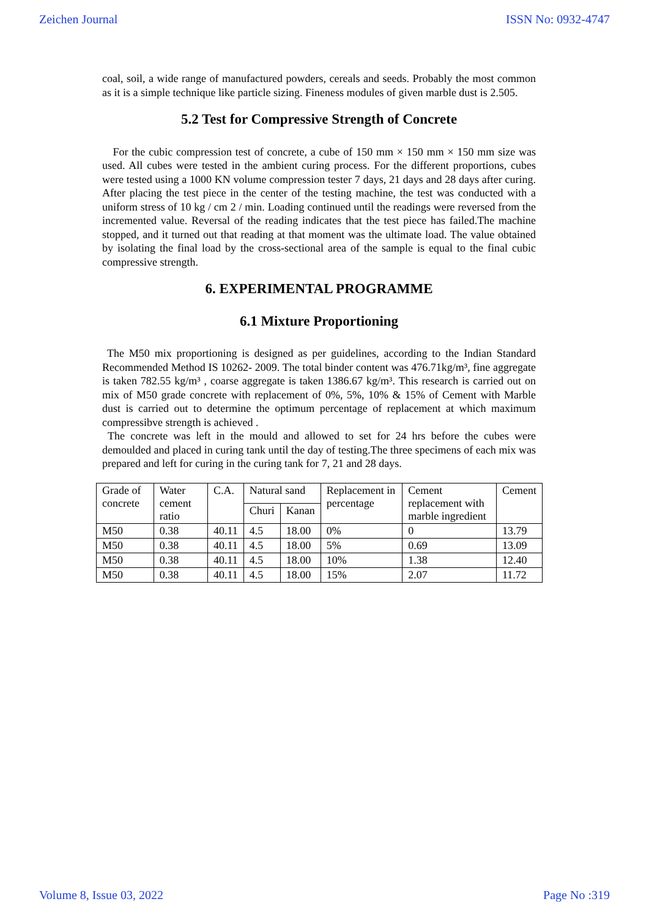Zeichen Journal ISSN No: 0932-4747
coal, soil, a wide range of manufactured powders, cereals and seeds. Probably the most common as it is a simple technique like particle sizing. Fineness modules of given marble dust is 2.505.
5.2 Test for Compressive Strength of Concrete
For the cubic compression test of concrete, a cube of 150 mm × 150 mm × 150 mm size was used. All cubes were tested in the ambient curing process. For the different proportions, cubes were tested using a 1000 KN volume compression tester 7 days, 21 days and 28 days after curing. After placing the test piece in the center of the testing machine, the test was conducted with a uniform stress of 10 kg / cm 2 / min. Loading continued until the readings were reversed from the incremented value. Reversal of the reading indicates that the test piece has failed.The machine stopped, and it turned out that reading at that moment was the ultimate load. The value obtained by isolating the final load by the cross-sectional area of the sample is equal to the final cubic compressive strength.
6. EXPERIMENTAL PROGRAMME
6.1 Mixture Proportioning
The M50 mix proportioning is designed as per guidelines, according to the Indian Standard Recommended Method IS 10262- 2009. The total binder content was 476.71kg/m³, fine aggregate is taken 782.55 kg/m³ , coarse aggregate is taken 1386.67 kg/m³. This research is carried out on mix of M50 grade concrete with replacement of 0%, 5%, 10% & 15% of Cement with Marble dust is carried out to determine the optimum percentage of replacement at which maximum compressibve strength is achieved .
The concrete was left in the mould and allowed to set for 24 hrs before the cubes were demoulded and placed in curing tank until the day of testing.The three specimens of each mix was prepared and left for curing in the curing tank for 7, 21 and 28 days.
| Grade of concrete | Water cement ratio | C.A. | Natural sand | | Replacement in percentage | Cement replacement with marble ingredient | Cement |
| --- | --- | --- | --- | --- | --- | --- | --- |
| | | | Churi | Kanan | | | |
| M50 | 0.38 | 40.11 | 4.5 | 18.00 | 0% | 0 | 13.79 |
| M50 | 0.38 | 40.11 | 4.5 | 18.00 | 5% | 0.69 | 13.09 |
| M50 | 0.38 | 40.11 | 4.5 | 18.00 | 10% | 1.38 | 12.40 |
| M50 | 0.38 | 40.11 | 4.5 | 18.00 | 15% | 2.07 | 11.72 |
Volume 8, Issue 03, 2022 Page No :319